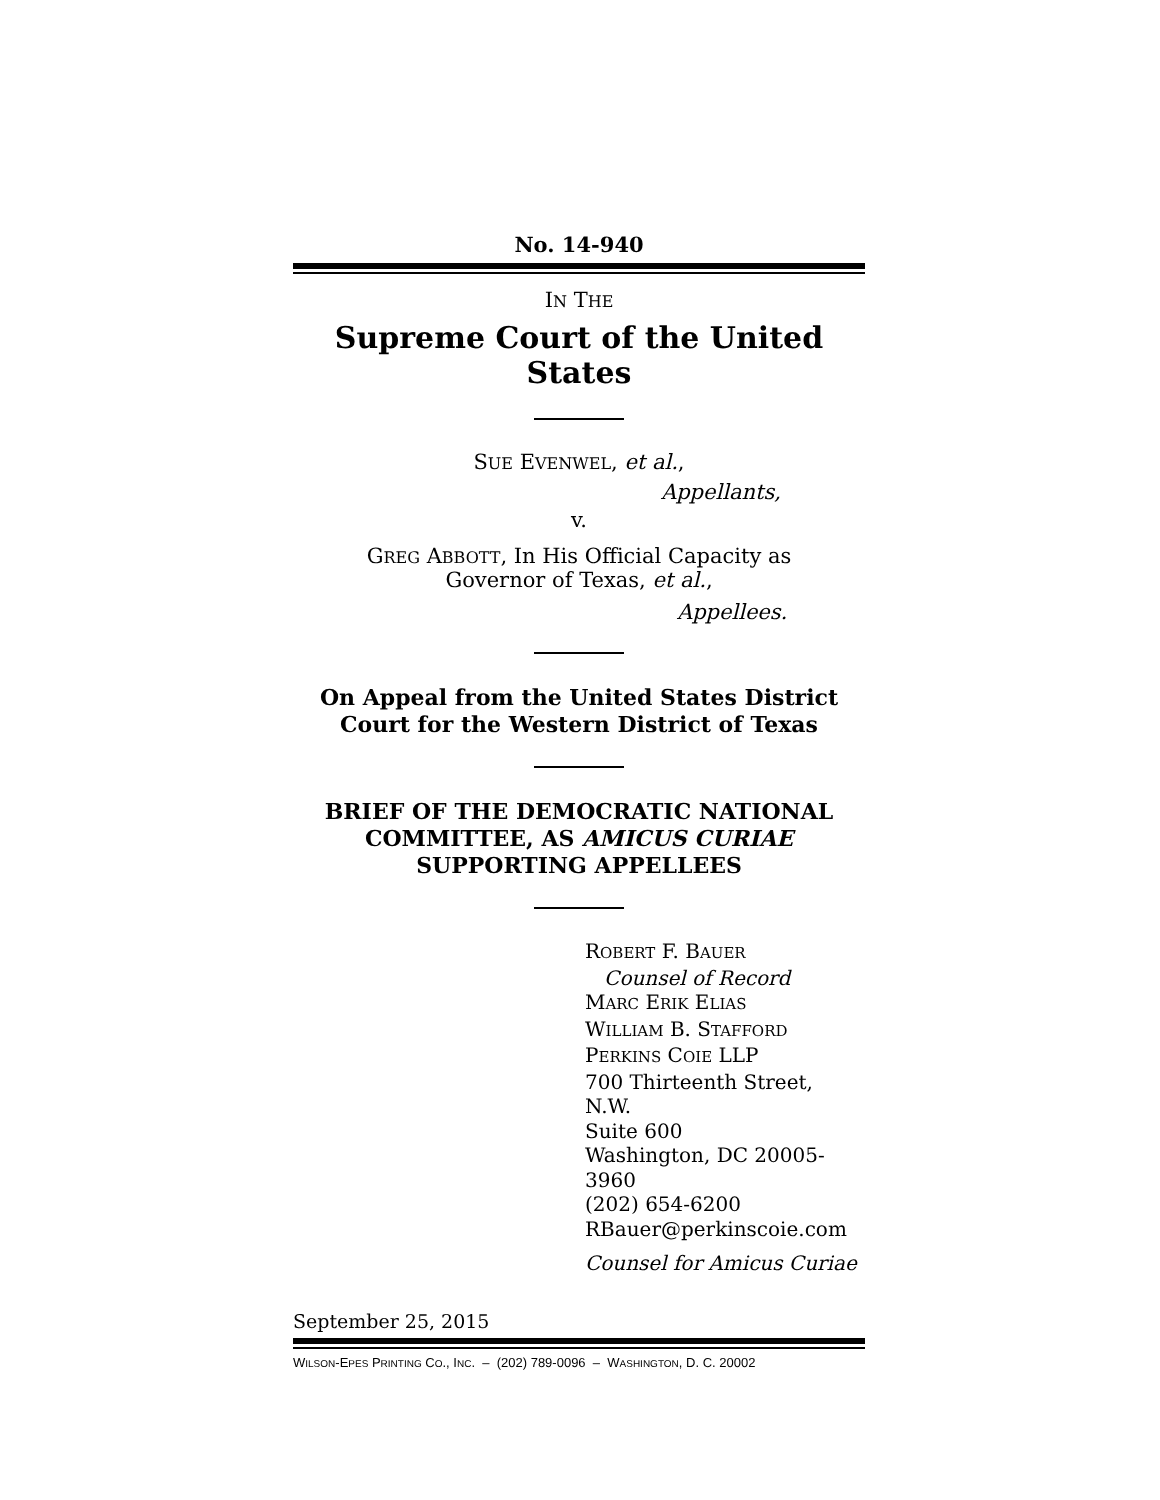No. 14-940
IN THE
Supreme Court of the United States
SUE EVENWEL, et al.,
Appellants,
v.
GREG ABBOTT, In His Official Capacity as
Governor of Texas, et al.,
Appellees.
On Appeal from the United States District
Court for the Western District of Texas
BRIEF OF THE DEMOCRATIC NATIONAL
COMMITTEE, AS AMICUS CURIAE
SUPPORTING APPELLEES
ROBERT F. BAUER
Counsel of Record
MARC ERIK ELIAS
WILLIAM B. STAFFORD
PERKINS COIE LLP
700 Thirteenth Street, N.W.
Suite 600
Washington, DC 20005-3960
(202) 654-6200
RBauer@perkinscoie.com
Counsel for Amicus Curiae
September 25, 2015
WILSON-EPES PRINTING CO., INC. – (202) 789-0096 – WASHINGTON, D. C. 20002